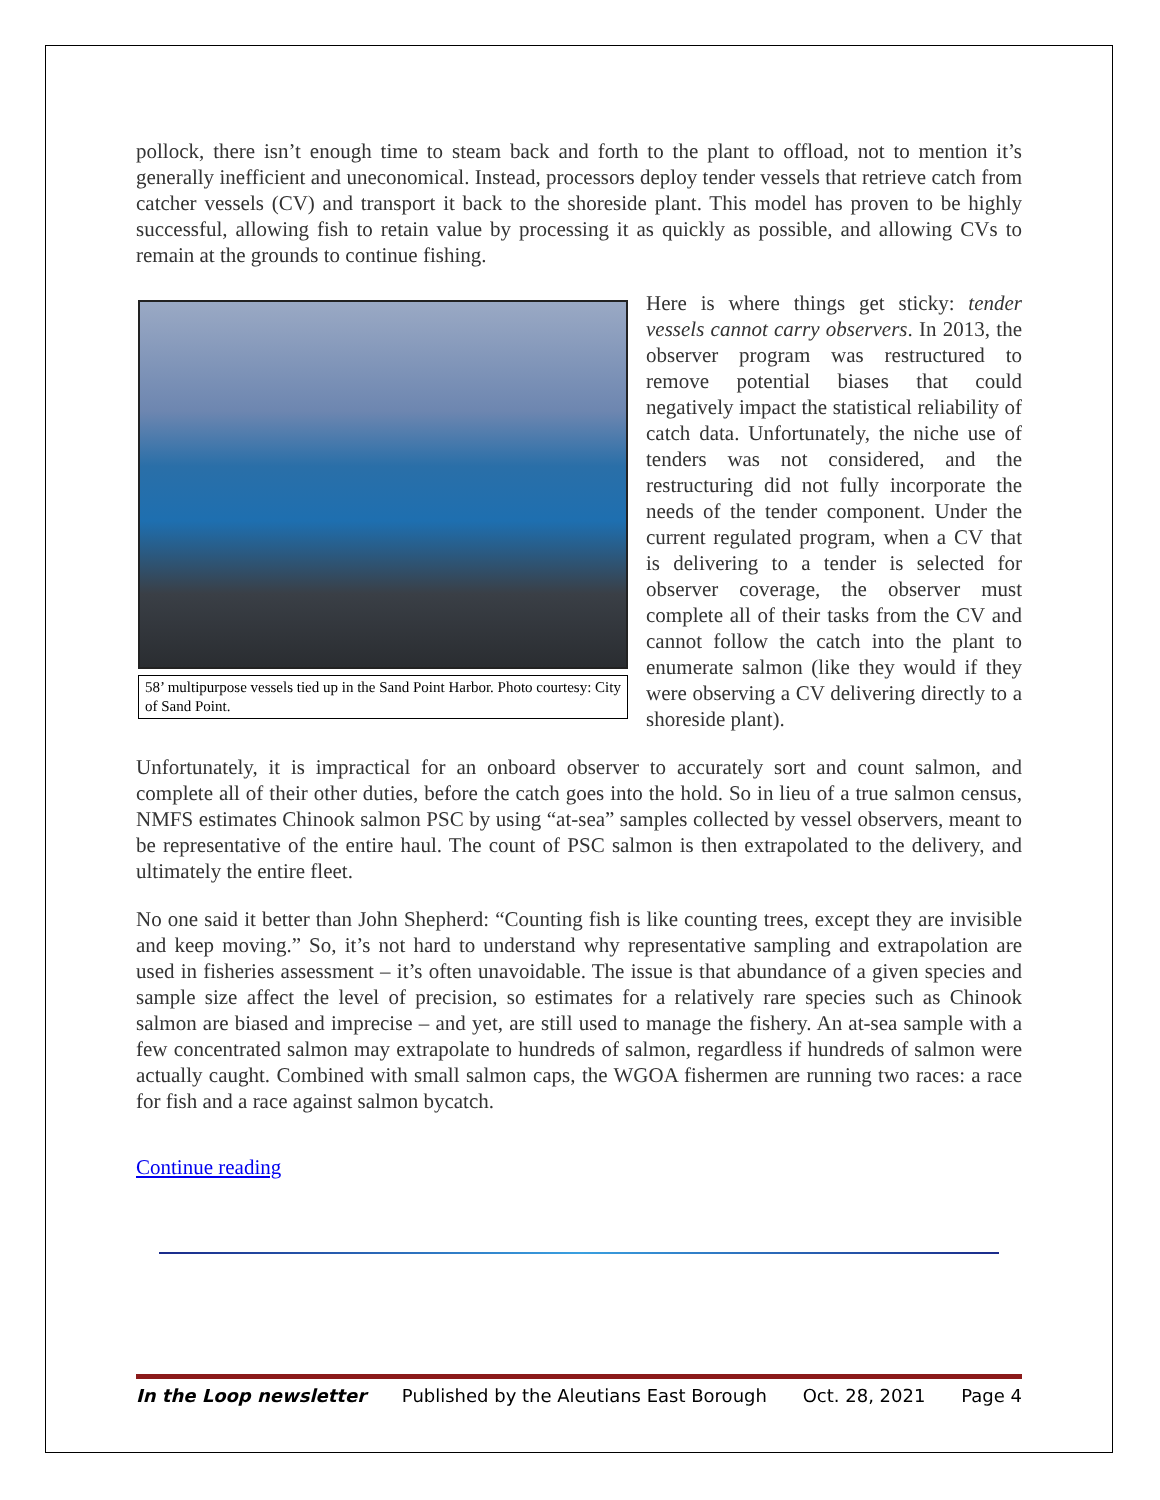pollock, there isn’t enough time to steam back and forth to the plant to offload, not to mention it’s generally inefficient and uneconomical. Instead, processors deploy tender vessels that retrieve catch from catcher vessels (CV) and transport it back to the shoreside plant. This model has proven to be highly successful, allowing fish to retain value by processing it as quickly as possible, and allowing CVs to remain at the grounds to continue fishing.
58’ multipurpose vessels tied up in the Sand Point Harbor. Photo courtesy: City of Sand Point.
Here is where things get sticky: tender vessels cannot carry observers. In 2013, the observer program was restructured to remove potential biases that could negatively impact the statistical reliability of catch data. Unfortunately, the niche use of tenders was not considered, and the restructuring did not fully incorporate the needs of the tender component. Under the current regulated program, when a CV that is delivering to a tender is selected for observer coverage, the observer must complete all of their tasks from the CV and cannot follow the catch into the plant to enumerate salmon (like they would if they were observing a CV delivering directly to a shoreside plant).
Unfortunately, it is impractical for an onboard observer to accurately sort and count salmon, and complete all of their other duties, before the catch goes into the hold. So in lieu of a true salmon census, NMFS estimates Chinook salmon PSC by using “at-sea” samples collected by vessel observers, meant to be representative of the entire haul. The count of PSC salmon is then extrapolated to the delivery, and ultimately the entire fleet.
No one said it better than John Shepherd: “Counting fish is like counting trees, except they are invisible and keep moving.” So, it’s not hard to understand why representative sampling and extrapolation are used in fisheries assessment – it’s often unavoidable. The issue is that abundance of a given species and sample size affect the level of precision, so estimates for a relatively rare species such as Chinook salmon are biased and imprecise – and yet, are still used to manage the fishery. An at-sea sample with a few concentrated salmon may extrapolate to hundreds of salmon, regardless if hundreds of salmon were actually caught. Combined with small salmon caps, the WGOA fishermen are running two races: a race for fish and a race against salmon bycatch.
Continue reading
In the Loop newsletter Published by the Aleutians East Borough Oct. 28, 2021 Page 4